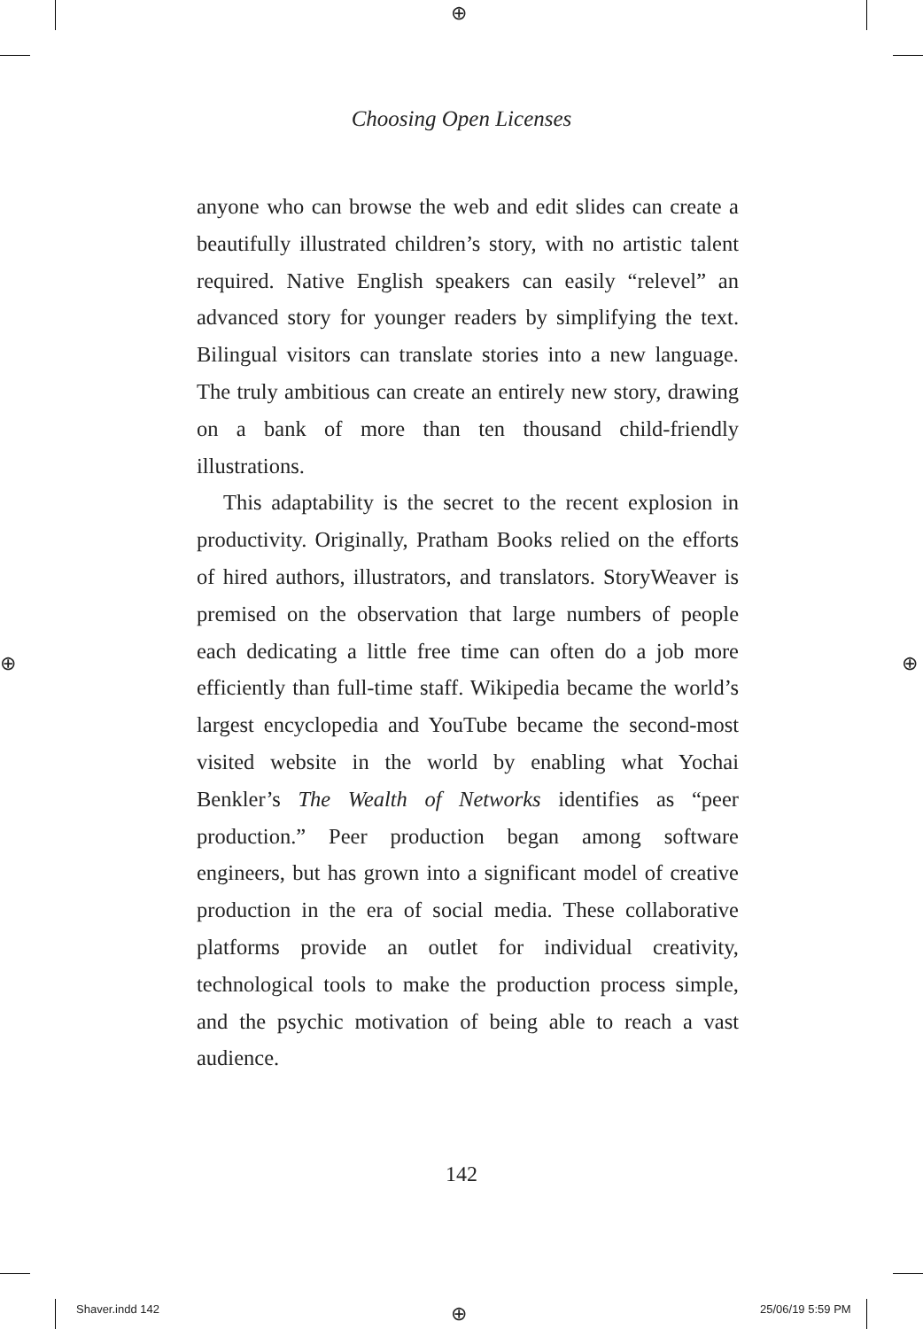⊕
⊕ ⊕
⊕
Choosing Open Licenses
anyone who can browse the web and edit slides can create a beautifully illustrated children’s story, with no artistic talent required. Native English speakers can easily “relevel” an advanced story for younger readers by simplifying the text. Bilingual visitors can translate stories into a new language. The truly ambitious can create an entirely new story, drawing on a bank of more than ten thousand child-friendly illustrations.
This adaptability is the secret to the recent explosion in productivity. Originally, Pratham Books relied on the efforts of hired authors, illustrators, and translators. StoryWeaver is premised on the observation that large numbers of people each dedicating a little free time can often do a job more efficiently than full-time staff. Wikipedia became the world’s largest encyclopedia and YouTube became the second-most visited website in the world by enabling what Yochai Benkler’s The Wealth of Networks identifies as “peer production.” Peer production began among software engineers, but has grown into a significant model of creative production in the era of social media. These collaborative platforms provide an outlet for individual creativity, technological tools to make the production process simple, and the psychic motivation of being able to reach a vast audience.
142
Shaver.indd 142 25/06/19 5:59 PM